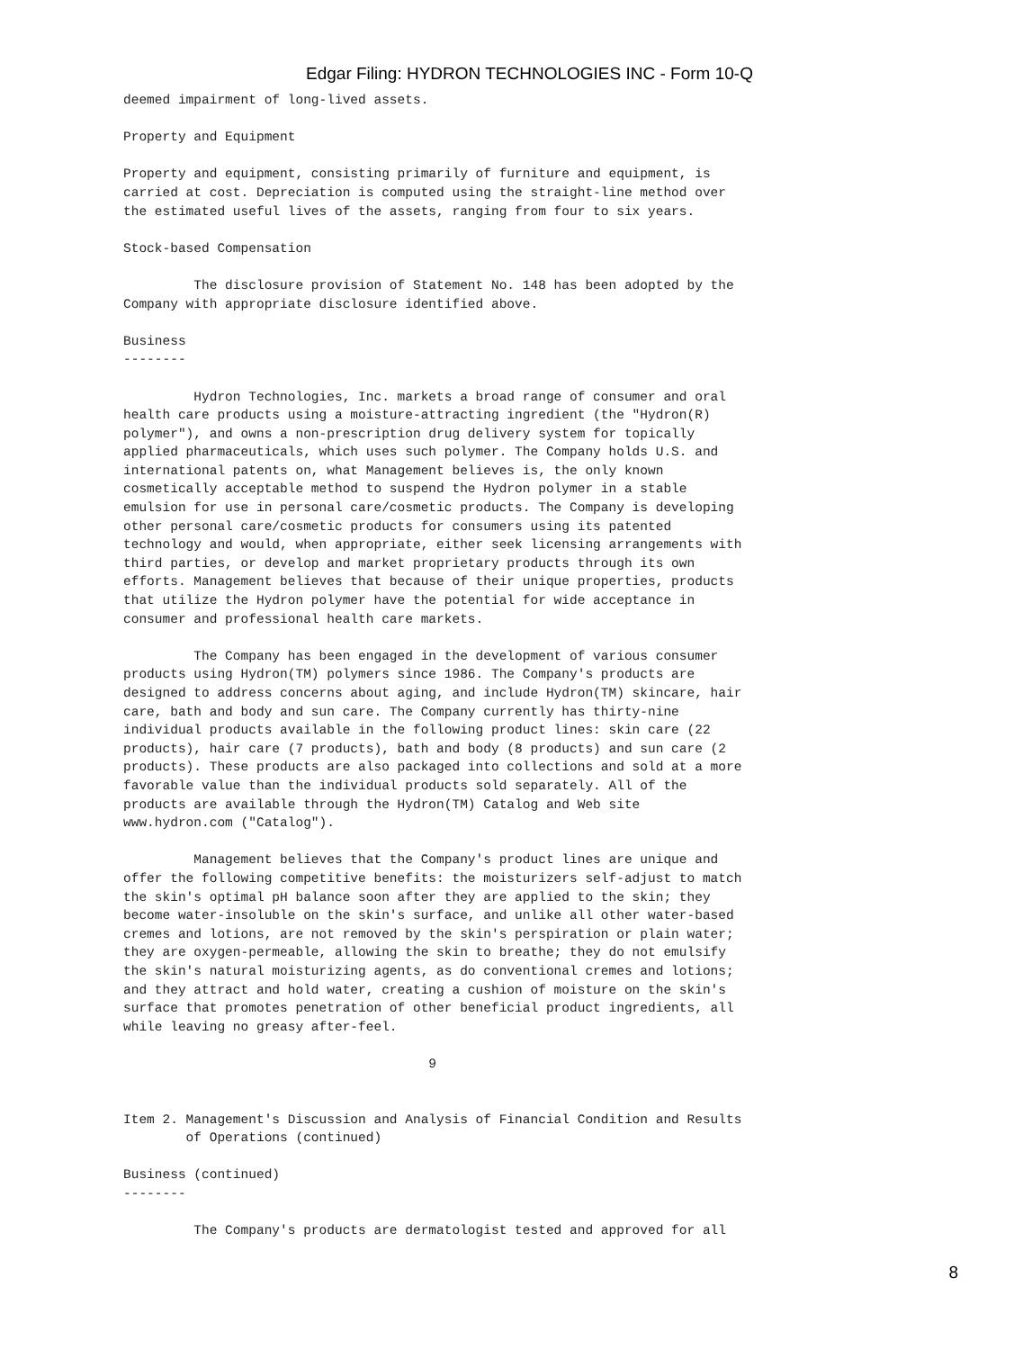Edgar Filing: HYDRON TECHNOLOGIES INC - Form 10-Q
deemed impairment of long-lived assets.

Property and Equipment

Property and equipment, consisting primarily of furniture and equipment, is
carried at cost. Depreciation is computed using the straight-line method over
the estimated useful lives of the assets, ranging from four to six years.

Stock-based Compensation

         The disclosure provision of Statement No. 148 has been adopted by the
Company with appropriate disclosure identified above.

Business
--------

         Hydron Technologies, Inc. markets a broad range of consumer and oral
health care products using a moisture-attracting ingredient (the "Hydron(R)
polymer"), and owns a non-prescription drug delivery system for topically
applied pharmaceuticals, which uses such polymer. The Company holds U.S. and
international patents on, what Management believes is, the only known
cosmetically acceptable method to suspend the Hydron polymer in a stable
emulsion for use in personal care/cosmetic products. The Company is developing
other personal care/cosmetic products for consumers using its patented
technology and would, when appropriate, either seek licensing arrangements with
third parties, or develop and market proprietary products through its own
efforts. Management believes that because of their unique properties, products
that utilize the Hydron polymer have the potential for wide acceptance in
consumer and professional health care markets.

         The Company has been engaged in the development of various consumer
products using Hydron(TM) polymers since 1986. The Company's products are
designed to address concerns about aging, and include Hydron(TM) skincare, hair
care, bath and body and sun care. The Company currently has thirty-nine
individual products available in the following product lines: skin care (22
products), hair care (7 products), bath and body (8 products) and sun care (2
products). These products are also packaged into collections and sold at a more
favorable value than the individual products sold separately. All of the
products are available through the Hydron(TM) Catalog and Web site
www.hydron.com ("Catalog").

         Management believes that the Company's product lines are unique and
offer the following competitive benefits: the moisturizers self-adjust to match
the skin's optimal pH balance soon after they are applied to the skin; they
become water-insoluble on the skin's surface, and unlike all other water-based
cremes and lotions, are not removed by the skin's perspiration or plain water;
they are oxygen-permeable, allowing the skin to breathe; they do not emulsify
the skin's natural moisturizing agents, as do conventional cremes and lotions;
and they attract and hold water, creating a cushion of moisture on the skin's
surface that promotes penetration of other beneficial product ingredients, all
while leaving no greasy after-feel.

                                       9


Item 2. Management's Discussion and Analysis of Financial Condition and Results
        of Operations (continued)

Business (continued)
--------

         The Company's products are dermatologist tested and approved for all
8